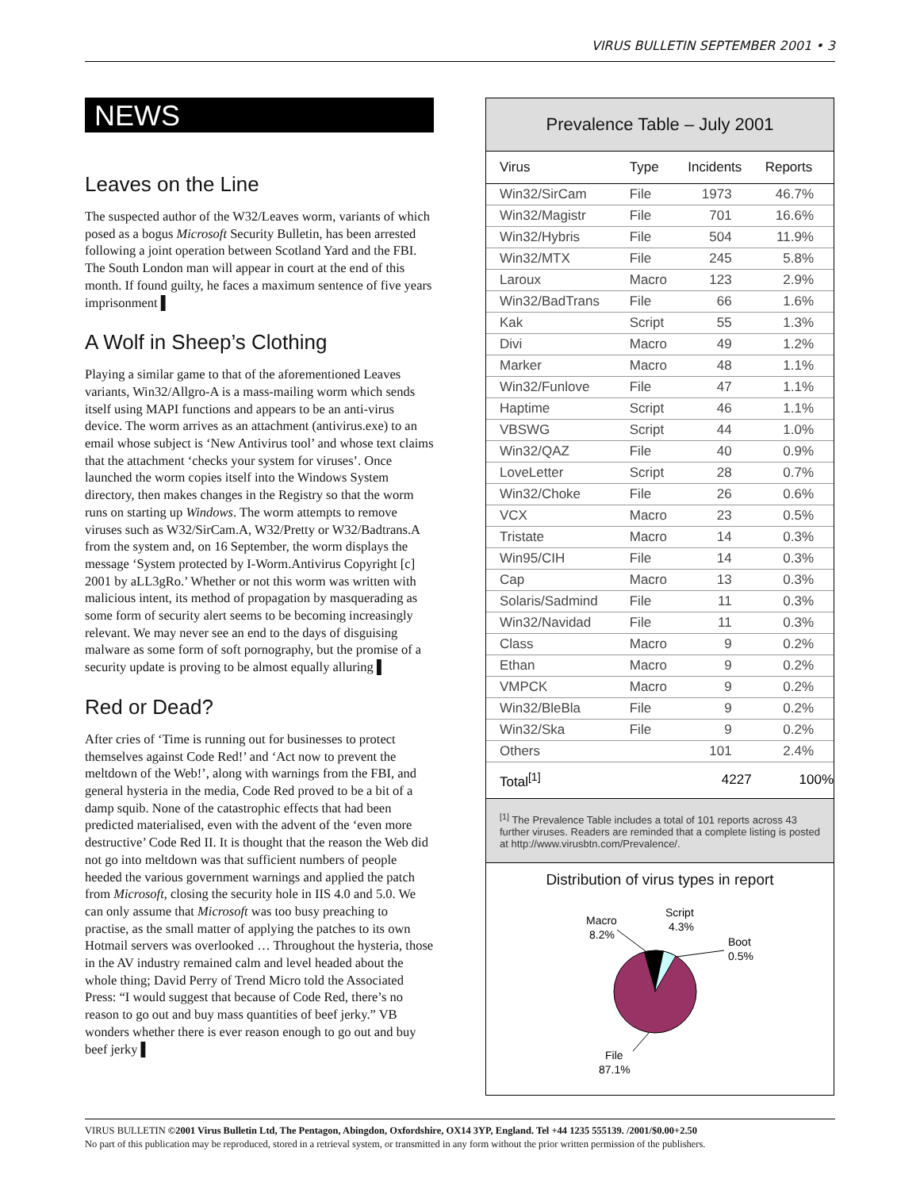VIRUS BULLETIN SEPTEMBER 2001 • 3
NEWS
Leaves on the Line
The suspected author of the W32/Leaves worm, variants of which posed as a bogus Microsoft Security Bulletin, has been arrested following a joint operation between Scotland Yard and the FBI. The South London man will appear in court at the end of this month. If found guilty, he faces a maximum sentence of five years imprisonment ▌
A Wolf in Sheep’s Clothing
Playing a similar game to that of the aforementioned Leaves variants, Win32/Allgro-A is a mass-mailing worm which sends itself using MAPI functions and appears to be an anti-virus device. The worm arrives as an attachment (antivirus.exe) to an email whose subject is ‘New Antivirus tool’ and whose text claims that the attachment ‘checks your system for viruses’. Once launched the worm copies itself into the Windows System directory, then makes changes in the Registry so that the worm runs on starting up Windows. The worm attempts to remove viruses such as W32/SirCam.A, W32/Pretty or W32/Badtrans.A from the system and, on 16 September, the worm displays the message ‘System protected by I-Worm.Antivirus Copyright [c] 2001 by aLL3gRo.’ Whether or not this worm was written with malicious intent, its method of propagation by masquerading as some form of security alert seems to be becoming increasingly relevant. We may never see an end to the days of disguising malware as some form of soft pornography, but the promise of a security update is proving to be almost equally alluring ▌
Red or Dead?
After cries of ‘Time is running out for businesses to protect themselves against Code Red!’ and ‘Act now to prevent the meltdown of the Web!’, along with warnings from the FBI, and general hysteria in the media, Code Red proved to be a bit of a damp squib. None of the catastrophic effects that had been predicted materialised, even with the advent of the ‘even more destructive’ Code Red II. It is thought that the reason the Web did not go into meltdown was that sufficient numbers of people heeded the various government warnings and applied the patch from Microsoft, closing the security hole in IIS 4.0 and 5.0. We can only assume that Microsoft was too busy preaching to practise, as the small matter of applying the patches to its own Hotmail servers was overlooked … Throughout the hysteria, those in the AV industry remained calm and level headed about the whole thing; David Perry of Trend Micro told the Associated Press: “I would suggest that because of Code Red, there’s no reason to go out and buy mass quantities of beef jerky.” VB wonders whether there is ever reason enough to go out and buy beef jerky ▌
Prevalence Table – July 2001
| Virus | Type | Incidents | Reports |
| --- | --- | --- | --- |
| Win32/SirCam | File | 1973 | 46.7% |
| Win32/Magistr | File | 701 | 16.6% |
| Win32/Hybris | File | 504 | 11.9% |
| Win32/MTX | File | 245 | 5.8% |
| Laroux | Macro | 123 | 2.9% |
| Win32/BadTrans | File | 66 | 1.6% |
| Kak | Script | 55 | 1.3% |
| Divi | Macro | 49 | 1.2% |
| Marker | Macro | 48 | 1.1% |
| Win32/Funlove | File | 47 | 1.1% |
| Haptime | Script | 46 | 1.1% |
| VBSWG | Script | 44 | 1.0% |
| Win32/QAZ | File | 40 | 0.9% |
| LoveLetter | Script | 28 | 0.7% |
| Win32/Choke | File | 26 | 0.6% |
| VCX | Macro | 23 | 0.5% |
| Tristate | Macro | 14 | 0.3% |
| Win95/CIH | File | 14 | 0.3% |
| Cap | Macro | 13 | 0.3% |
| Solaris/Sadmind | File | 11 | 0.3% |
| Win32/Navidad | File | 11 | 0.3% |
| Class | Macro | 9 | 0.2% |
| Ethan | Macro | 9 | 0.2% |
| VMPCK | Macro | 9 | 0.2% |
| Win32/BleBla | File | 9 | 0.2% |
| Win32/Ska | File | 9 | 0.2% |
| Others | | 101 | 2.4% |
| Total<sup>[1]</sup> | | 4227 | 100% |
<sup>[1]</sup> The Prevalence Table includes a total of 101 reports across 43 further viruses. Readers are reminded that a complete listing is posted at http://www.virusbtn.com/Prevalence/.
Distribution of virus types in report
Macro
8.2%
Script
4.3%
Boot
0.5%
File
87.1%
VIRUS BULLETIN ©2001 Virus Bulletin Ltd, The Pentagon, Abingdon, Oxfordshire, OX14 3YP, England. Tel +44 1235 555139. /2001/$0.00+2.50
No part of this publication may be reproduced, stored in a retrieval system, or transmitted in any form without the prior written permission of the publishers.